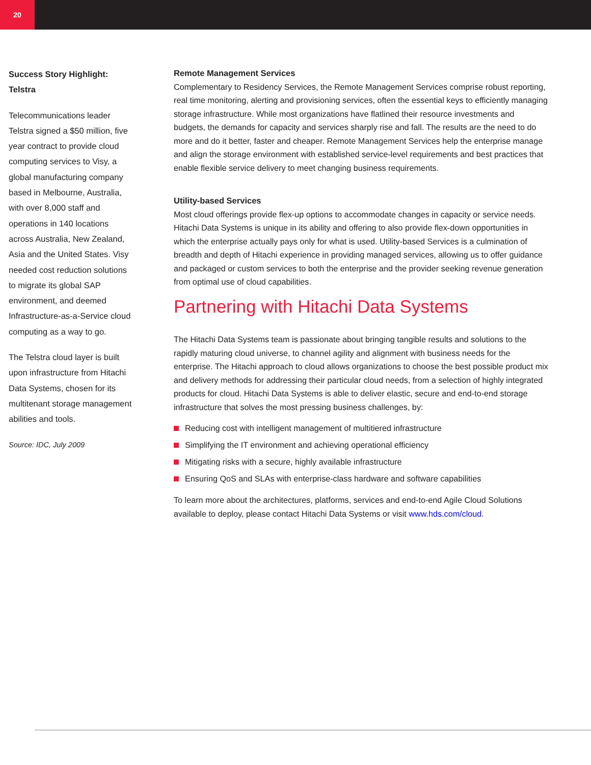20
Success Story Highlight:
Telstra
Telecommunications leader Telstra signed a $50 million, five year contract to provide cloud computing services to Visy, a global manufacturing company based in Melbourne, Australia, with over 8,000 staff and operations in 140 locations across Australia, New Zealand, Asia and the United States. Visy needed cost reduction solutions to migrate its global SAP environment, and deemed Infrastructure-as-a-Service cloud computing as a way to go.
The Telstra cloud layer is built upon infrastructure from Hitachi Data Systems, chosen for its multitenant storage management abilities and tools.
Source: IDC, July 2009
Remote Management Services
Complementary to Residency Services, the Remote Management Services comprise robust reporting, real time monitoring, alerting and provisioning services, often the essential keys to efficiently managing storage infrastructure. While most organizations have flatlined their resource investments and budgets, the demands for capacity and services sharply rise and fall. The results are the need to do more and do it better, faster and cheaper. Remote Management Services help the enterprise manage and align the storage environment with established service-level requirements and best practices that enable flexible service delivery to meet changing business requirements.
Utility-based Services
Most cloud offerings provide flex-up options to accommodate changes in capacity or service needs. Hitachi Data Systems is unique in its ability and offering to also provide flex-down opportunities in which the enterprise actually pays only for what is used. Utility-based Services is a culmination of breadth and depth of Hitachi experience in providing managed services, allowing us to offer guidance and packaged or custom services to both the enterprise and the provider seeking revenue generation from optimal use of cloud capabilities.
Partnering with Hitachi Data Systems
The Hitachi Data Systems team is passionate about bringing tangible results and solutions to the rapidly maturing cloud universe, to channel agility and alignment with business needs for the enterprise. The Hitachi approach to cloud allows organizations to choose the best possible product mix and delivery methods for addressing their particular cloud needs, from a selection of highly integrated products for cloud. Hitachi Data Systems is able to deliver elastic, secure and end-to-end storage infrastructure that solves the most pressing business challenges, by:
Reducing cost with intelligent management of multitiered infrastructure
Simplifying the IT environment and achieving operational efficiency
Mitigating risks with a secure, highly available infrastructure
Ensuring QoS and SLAs with enterprise-class hardware and software capabilities
To learn more about the architectures, platforms, services and end-to-end Agile Cloud Solutions available to deploy, please contact Hitachi Data Systems or visit www.hds.com/cloud.